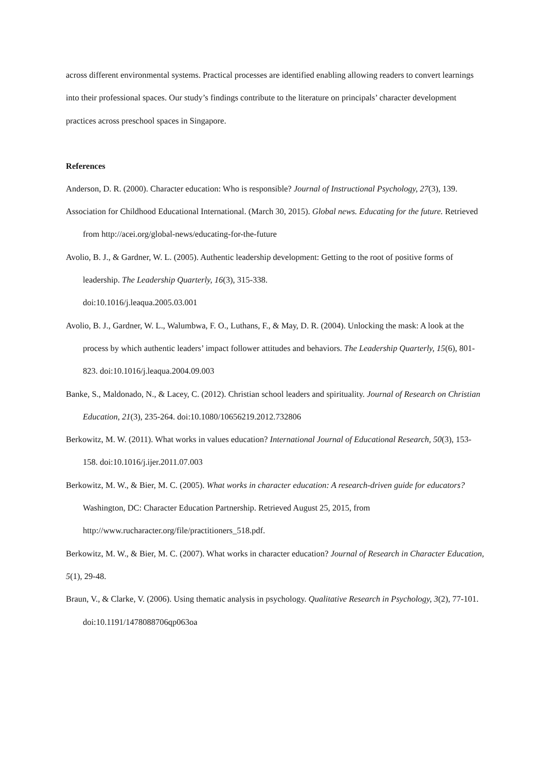across different environmental systems. Practical processes are identified enabling allowing readers to convert learnings into their professional spaces. Our study’s findings contribute to the literature on principals’ character development practices across preschool spaces in Singapore.
References
Anderson, D. R. (2000). Character education: Who is responsible? Journal of Instructional Psychology, 27(3), 139.
Association for Childhood Educational International. (March 30, 2015). Global news. Educating for the future. Retrieved from http://acei.org/global-news/educating-for-the-future
Avolio, B. J., & Gardner, W. L. (2005). Authentic leadership development: Getting to the root of positive forms of leadership. The Leadership Quarterly, 16(3), 315-338.
doi:10.1016/j.leaqua.2005.03.001
Avolio, B. J., Gardner, W. L., Walumbwa, F. O., Luthans, F., & May, D. R. (2004). Unlocking the mask: A look at the process by which authentic leaders’ impact follower attitudes and behaviors. The Leadership Quarterly, 15(6), 801-823. doi:10.1016/j.leaqua.2004.09.003
Banke, S., Maldonado, N., & Lacey, C. (2012). Christian school leaders and spirituality. Journal of Research on Christian Education, 21(3), 235-264. doi:10.1080/10656219.2012.732806
Berkowitz, M. W. (2011). What works in values education? International Journal of Educational Research, 50(3), 153-158. doi:10.1016/j.ijer.2011.07.003
Berkowitz, M. W., & Bier, M. C. (2005). What works in character education: A research-driven guide for educators? Washington, DC: Character Education Partnership. Retrieved August 25, 2015, from http://www.rucharacter.org/file/practitioners_518.pdf.
Berkowitz, M. W., & Bier, M. C. (2007). What works in character education? Journal of Research in Character Education, 5(1), 29-48.
Braun, V., & Clarke, V. (2006). Using thematic analysis in psychology. Qualitative Research in Psychology, 3(2), 77-101. doi:10.1191/1478088706qp063oa